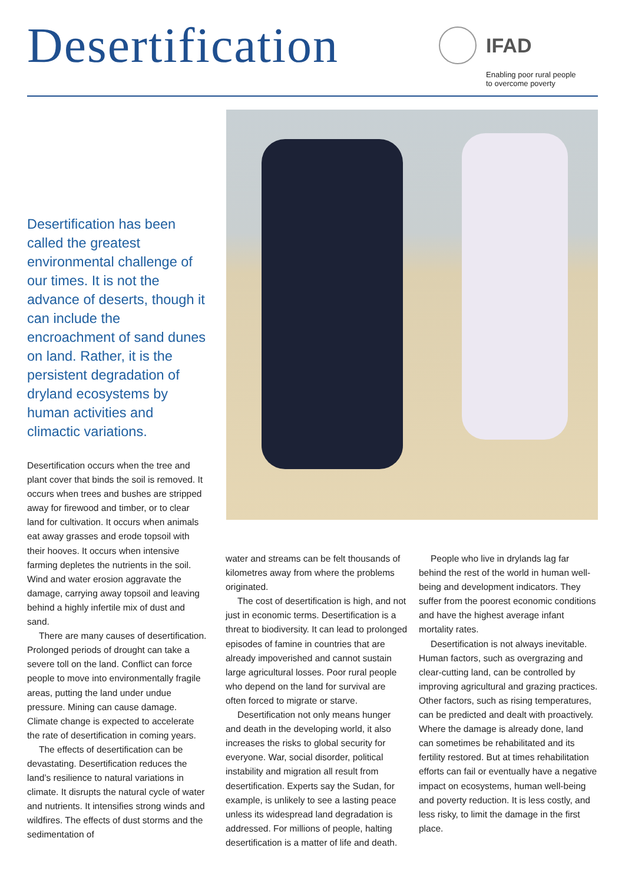Desertification
IFAD
Enabling poor rural people
to overcome poverty
Desertification has been called the greatest environmental challenge of our times. It is not the advance of deserts, though it can include the encroachment of sand dunes on land. Rather, it is the persistent degradation of dryland ecosystems by human activities and climactic variations.
Desertification occurs when the tree and plant cover that binds the soil is removed. It occurs when trees and bushes are stripped away for firewood and timber, or to clear land for cultivation. It occurs when animals eat away grasses and erode topsoil with their hooves. It occurs when intensive farming depletes the nutrients in the soil. Wind and water erosion aggravate the damage, carrying away topsoil and leaving behind a highly infertile mix of dust and sand.
There are many causes of desertification. Prolonged periods of drought can take a severe toll on the land. Conflict can force people to move into environmentally fragile areas, putting the land under undue pressure. Mining can cause damage. Climate change is expected to accelerate the rate of desertification in coming years.
The effects of desertification can be devastating. Desertification reduces the land’s resilience to natural variations in climate. It disrupts the natural cycle of water and nutrients. It intensifies strong winds and wildfires. The effects of dust storms and the sedimentation of
water and streams can be felt thousands of kilometres away from where the problems originated.
The cost of desertification is high, and not just in economic terms. Desertification is a threat to biodiversity. It can lead to prolonged episodes of famine in countries that are already impoverished and cannot sustain large agricultural losses. Poor rural people who depend on the land for survival are often forced to migrate or starve.
Desertification not only means hunger and death in the developing world, it also increases the risks to global security for everyone. War, social disorder, political instability and migration all result from desertification. Experts say the Sudan, for example, is unlikely to see a lasting peace unless its widespread land degradation is addressed. For millions of people, halting desertification is a matter of life and death.
People who live in drylands lag far behind the rest of the world in human well-being and development indicators. They suffer from the poorest economic conditions and have the highest average infant mortality rates.
Desertification is not always inevitable. Human factors, such as overgrazing and clear-cutting land, can be controlled by improving agricultural and grazing practices. Other factors, such as rising temperatures, can be predicted and dealt with proactively. Where the damage is already done, land can sometimes be rehabilitated and its fertility restored. But at times rehabilitation efforts can fail or eventually have a negative impact on ecosystems, human well-being and poverty reduction. It is less costly, and less risky, to limit the damage in the first place.